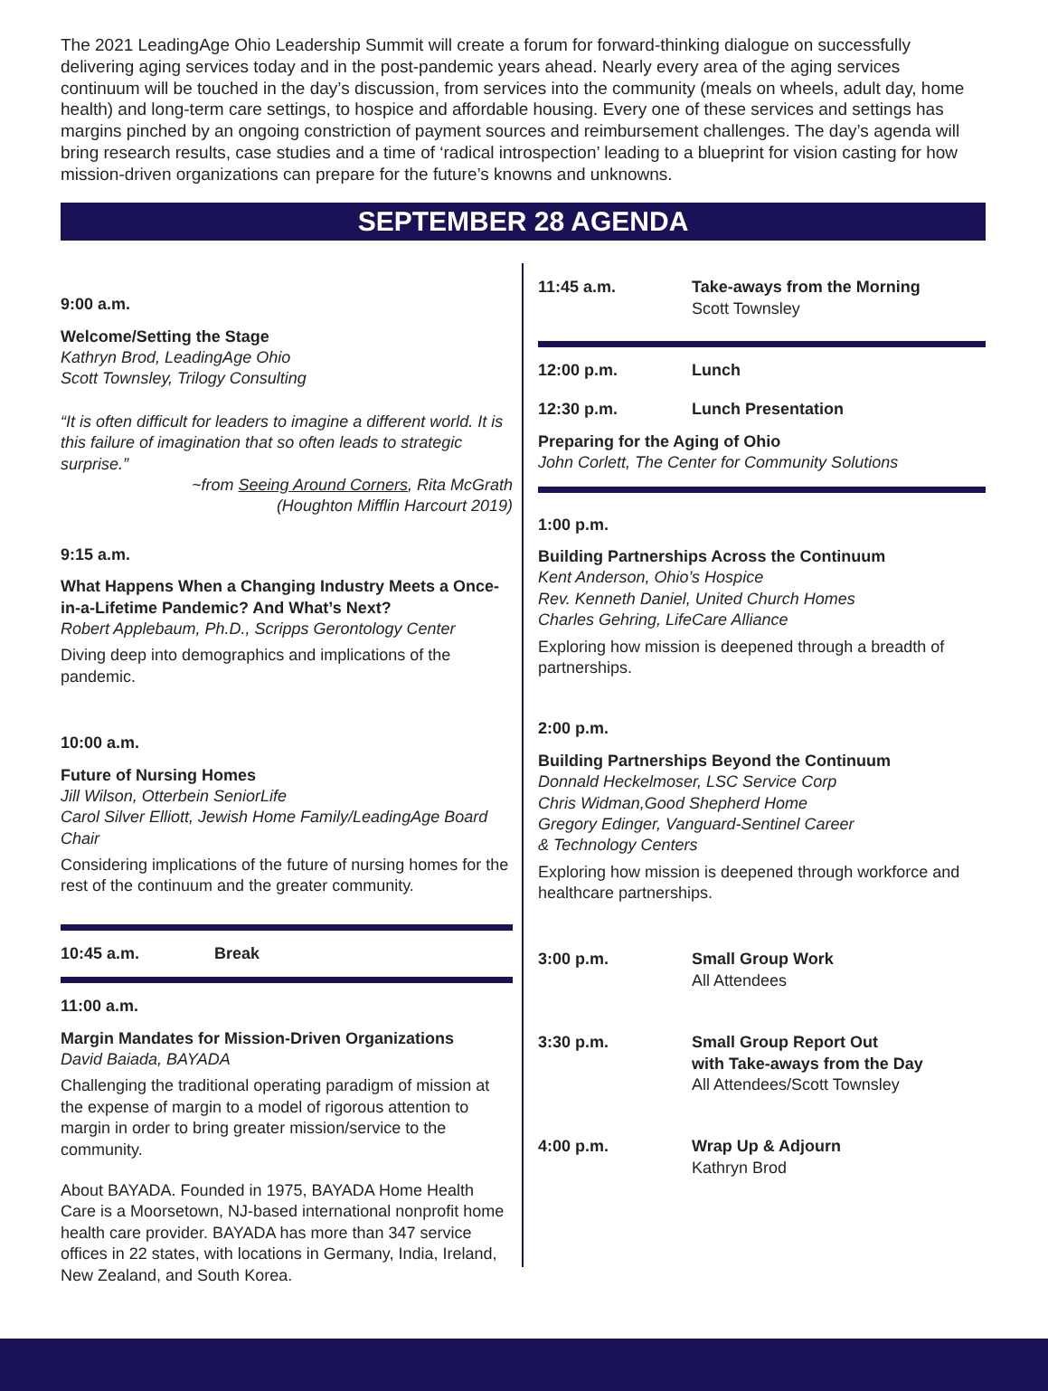The 2021 LeadingAge Ohio Leadership Summit will create a forum for forward-thinking dialogue on successfully delivering aging services today and in the post-pandemic years ahead. Nearly every area of the aging services continuum will be touched in the day’s discussion, from services into the community (meals on wheels, adult day, home health) and long-term care settings, to hospice and affordable housing. Every one of these services and settings has margins pinched by an ongoing constriction of payment sources and reimbursement challenges. The day’s agenda will bring research results, case studies and a time of ‘radical introspection’ leading to a blueprint for vision casting for how mission-driven organizations can prepare for the future’s knowns and unknowns.
SEPTEMBER 28 AGENDA
9:00 a.m.
Welcome/Setting the Stage
Kathryn Brod, LeadingAge Ohio
Scott Townsley, Trilogy Consulting
“It is often difficult for leaders to imagine a different world. It is this failure of imagination that so often leads to strategic surprise.”
~from Seeing Around Corners, Rita McGrath
(Houghton Mifflin Harcourt 2019)
9:15 a.m.
What Happens When a Changing Industry Meets a Once-in-a-Lifetime Pandemic? And What’s Next?
Robert Applebaum, Ph.D., Scripps Gerontology Center
Diving deep into demographics and implications of the pandemic.
10:00 a.m.
Future of Nursing Homes
Jill Wilson, Otterbein SeniorLife
Carol Silver Elliott, Jewish Home Family/LeadingAge Board Chair
Considering implications of the future of nursing homes for the rest of the continuum and the greater community.
10:45 a.m. Break
11:00 a.m.
Margin Mandates for Mission-Driven Organizations
David Baiada, BAYADA
Challenging the traditional operating paradigm of mission at the expense of margin to a model of rigorous attention to margin in order to bring greater mission/service to the community.
About BAYADA. Founded in 1975, BAYADA Home Health Care is a Moorsetown, NJ-based international nonprofit home health care provider. BAYADA has more than 347 service offices in 22 states, with locations in Germany, India, Ireland, New Zealand, and South Korea.
11:45 a.m. Take-aways from the Morning
Scott Townsley
12:00 p.m. Lunch
12:30 p.m. Lunch Presentation
Preparing for the Aging of Ohio
John Corlett, The Center for Community Solutions
1:00 p.m.
Building Partnerships Across the Continuum
Kent Anderson, Ohio’s Hospice
Rev. Kenneth Daniel, United Church Homes
Charles Gehring, LifeCare Alliance
Exploring how mission is deepened through a breadth of partnerships.
2:00 p.m.
Building Partnerships Beyond the Continuum
Donnald Heckelmoser, LSC Service Corp
Chris Widman,Good Shepherd Home
Gregory Edinger, Vanguard-Sentinel Career
& Technology Centers
Exploring how mission is deepened through workforce and healthcare partnerships.
3:00 p.m. Small Group Work
All Attendees
3:30 p.m. Small Group Report Out
with Take-aways from the Day
All Attendees/Scott Townsley
4:00 p.m. Wrap Up & Adjourn
Kathryn Brod